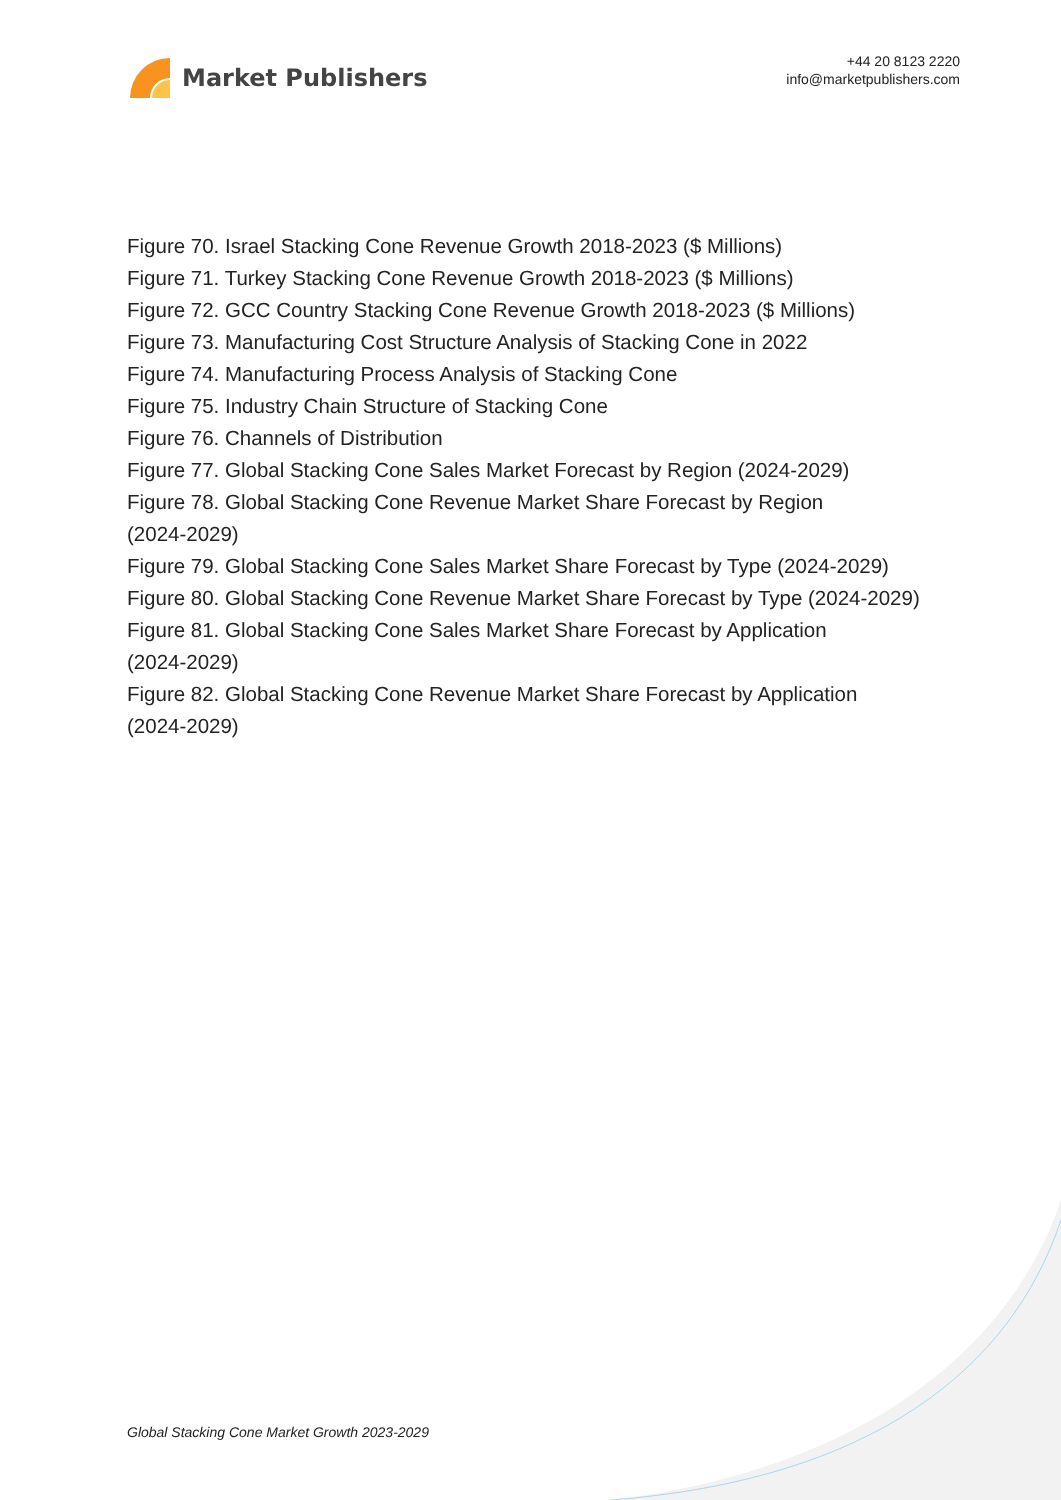Market Publishers
+44 20 8123 2220
info@marketpublishers.com
Figure 70. Israel Stacking Cone Revenue Growth 2018-2023 ($ Millions)
Figure 71. Turkey Stacking Cone Revenue Growth 2018-2023 ($ Millions)
Figure 72. GCC Country Stacking Cone Revenue Growth 2018-2023 ($ Millions)
Figure 73. Manufacturing Cost Structure Analysis of Stacking Cone in 2022
Figure 74. Manufacturing Process Analysis of Stacking Cone
Figure 75. Industry Chain Structure of Stacking Cone
Figure 76. Channels of Distribution
Figure 77. Global Stacking Cone Sales Market Forecast by Region (2024-2029)
Figure 78. Global Stacking Cone Revenue Market Share Forecast by Region
(2024-2029)
Figure 79. Global Stacking Cone Sales Market Share Forecast by Type (2024-2029)
Figure 80. Global Stacking Cone Revenue Market Share Forecast by Type (2024-2029)
Figure 81. Global Stacking Cone Sales Market Share Forecast by Application
(2024-2029)
Figure 82. Global Stacking Cone Revenue Market Share Forecast by Application
(2024-2029)
Global Stacking Cone Market Growth 2023-2029